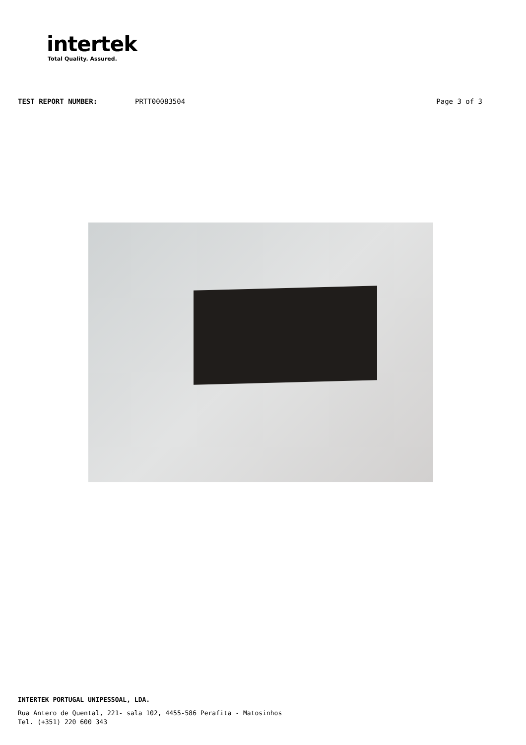intertek
Total Quality. Assured.
TEST REPORT NUMBER: PRTT00083504 Page 3 of 3
INTERTEK PORTUGAL UNIPESSOAL, LDA.
Rua Antero de Quental, 221- sala 102, 4455-586 Perafita - Matosinhos
Tel. (+351) 220 600 343